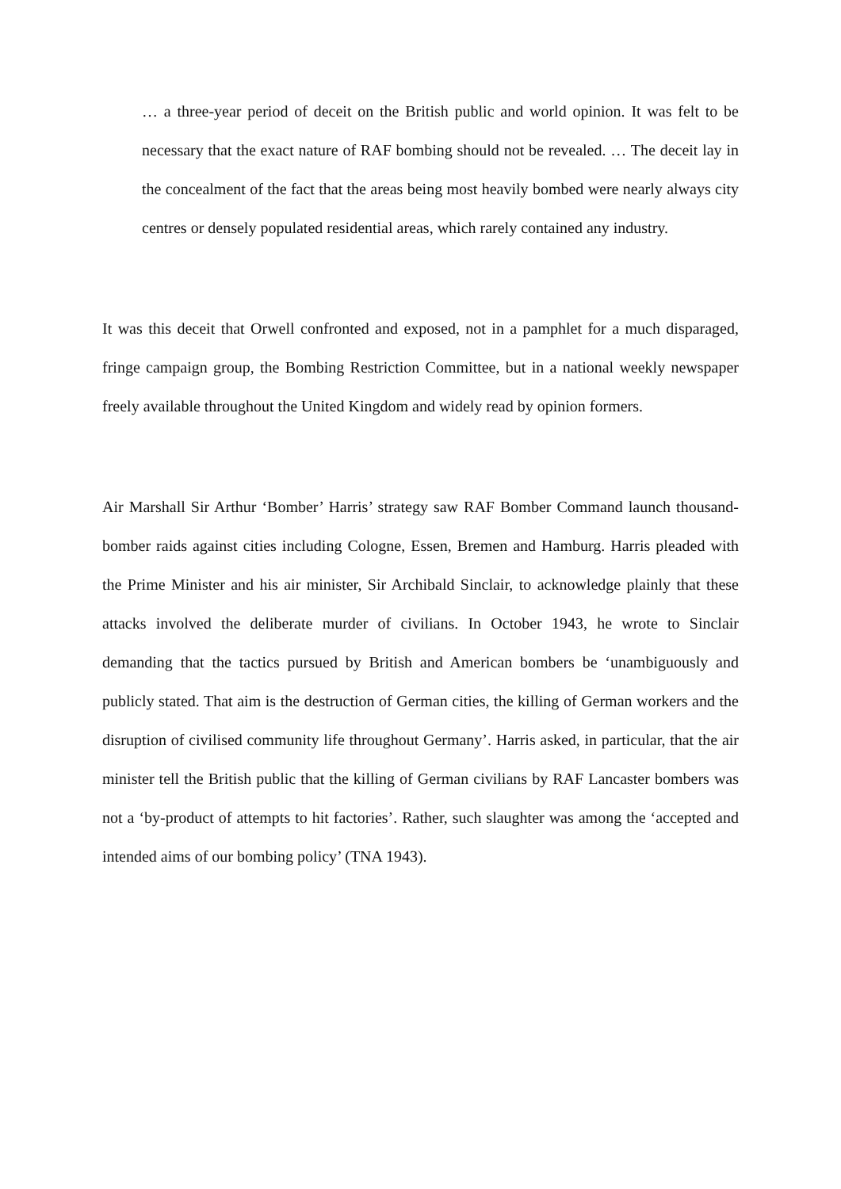… a three-year period of deceit on the British public and world opinion. It was felt to be necessary that the exact nature of RAF bombing should not be revealed. … The deceit lay in the concealment of the fact that the areas being most heavily bombed were nearly always city centres or densely populated residential areas, which rarely contained any industry.
It was this deceit that Orwell confronted and exposed, not in a pamphlet for a much disparaged, fringe campaign group, the Bombing Restriction Committee, but in a national weekly newspaper freely available throughout the United Kingdom and widely read by opinion formers.
Air Marshall Sir Arthur ‘Bomber’ Harris’ strategy saw RAF Bomber Command launch thousand-bomber raids against cities including Cologne, Essen, Bremen and Hamburg. Harris pleaded with the Prime Minister and his air minister, Sir Archibald Sinclair, to acknowledge plainly that these attacks involved the deliberate murder of civilians. In October 1943, he wrote to Sinclair demanding that the tactics pursued by British and American bombers be ‘unambiguously and publicly stated. That aim is the destruction of German cities, the killing of German workers and the disruption of civilised community life throughout Germany’. Harris asked, in particular, that the air minister tell the British public that the killing of German civilians by RAF Lancaster bombers was not a ‘by-product of attempts to hit factories’. Rather, such slaughter was among the ‘accepted and intended aims of our bombing policy’ (TNA 1943).